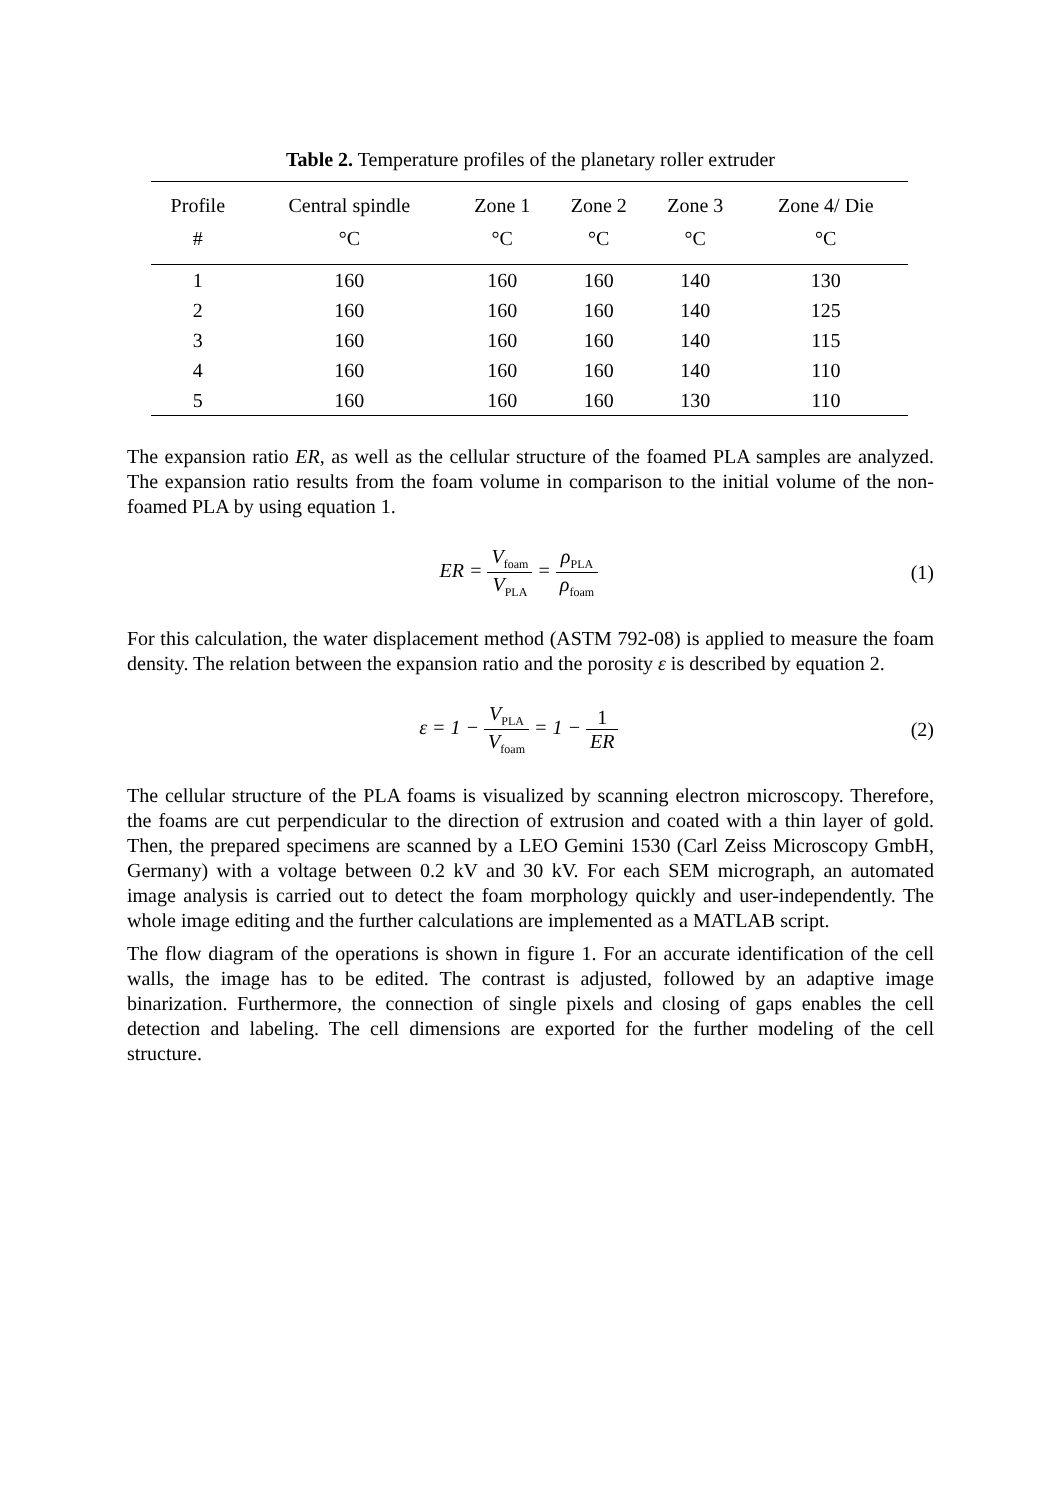Table 2. Temperature profiles of the planetary roller extruder
| Profile | Central spindle | Zone 1 | Zone 2 | Zone 3 | Zone 4/ Die |
| --- | --- | --- | --- | --- | --- |
| # | °C | °C | °C | °C | °C |
| 1 | 160 | 160 | 160 | 140 | 130 |
| 2 | 160 | 160 | 160 | 140 | 125 |
| 3 | 160 | 160 | 160 | 140 | 115 |
| 4 | 160 | 160 | 160 | 140 | 110 |
| 5 | 160 | 160 | 160 | 130 | 110 |
The expansion ratio ER, as well as the cellular structure of the foamed PLA samples are analyzed. The expansion ratio results from the foam volume in comparison to the initial volume of the non-foamed PLA by using equation 1.
ER = V<sub>foam</sub> V<sub>PLA</sub> = ρ<sub>PLA</sub> ρ<sub>foam</sub>
(1)
For this calculation, the water displacement method (ASTM 792-08) is applied to measure the foam density. The relation between the expansion ratio and the porosity ε is described by equation 2.
ε = 1 − V<sub>PLA</sub> V<sub>foam</sub> = 1 − 1 ER (2)
The cellular structure of the PLA foams is visualized by scanning electron microscopy. Therefore, the foams are cut perpendicular to the direction of extrusion and coated with a thin layer of gold. Then, the prepared specimens are scanned by a LEO Gemini 1530 (Carl Zeiss Microscopy GmbH, Germany) with a voltage between 0.2 kV and 30 kV. For each SEM micrograph, an automated image analysis is carried out to detect the foam morphology quickly and user-independently. The whole image editing and the further calculations are implemented as a MATLAB script.
The flow diagram of the operations is shown in figure 1. For an accurate identification of the cell walls, the image has to be edited. The contrast is adjusted, followed by an adaptive image binarization. Furthermore, the connection of single pixels and closing of gaps enables the cell detection and labeling. The cell dimensions are exported for the further modeling of the cell structure.